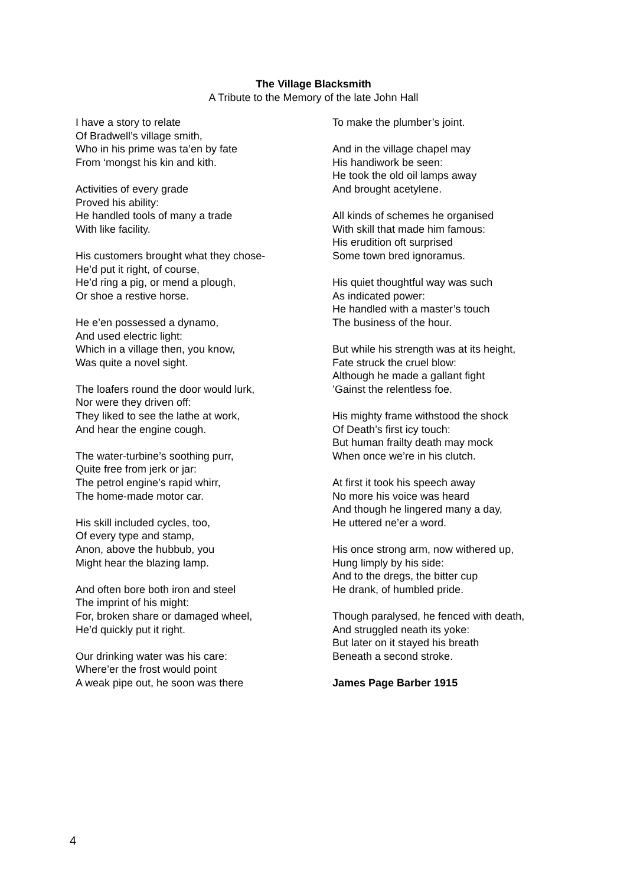The Village Blacksmith
A Tribute to the Memory of the late John Hall
I have a story to relate
Of Bradwell’s village smith,
Who in his prime was ta’en by fate
From ‘mongst his kin and kith.
Activities of every grade
Proved his ability:
He handled tools of many a trade
With like facility.
His customers brought what they chose-
He’d put it right, of course,
He’d ring a pig, or mend a plough,
Or shoe a restive horse.
He e’en possessed a dynamo,
And used electric light:
Which in a village then, you know,
Was quite a novel sight.
The loafers round the door would lurk,
Nor were they driven off:
They liked to see the lathe at work,
And hear the engine cough.
The water-turbine’s soothing purr,
Quite free from jerk or jar:
The petrol engine’s rapid whirr,
The home-made motor car.
His skill included cycles, too,
Of every type and stamp,
Anon, above the hubbub, you
Might hear the blazing lamp.
And often bore both iron and steel
The imprint of his might:
For, broken share or damaged wheel,
He’d quickly put it right.
Our drinking water was his care:
Where’er the frost would point
A weak pipe out, he soon was there
To make the plumber’s joint.
And in the village chapel may
His handiwork be seen:
He took the old oil lamps away
And brought acetylene.
All kinds of schemes he organised
With skill that made him famous:
His erudition oft surprised
Some town bred ignoramus.
His quiet thoughtful way was such
As indicated power:
He handled with a master’s touch
The business of the hour.
But while his strength was at its height,
Fate struck the cruel blow:
Although he made a gallant fight
’Gainst the relentless foe.
His mighty frame withstood the shock
Of Death’s first icy touch:
But human frailty death may mock
When once we’re in his clutch.
At first it took his speech away
No more his voice was heard
And though he lingered many a day,
He uttered ne’er a word.
His once strong arm, now withered up,
Hung limply by his side:
And to the dregs, the bitter cup
He drank, of humbled pride.
Though paralysed, he fenced with death,
And struggled neath its yoke:
But later on it stayed his breath
Beneath a second stroke.
James Page Barber 1915
4